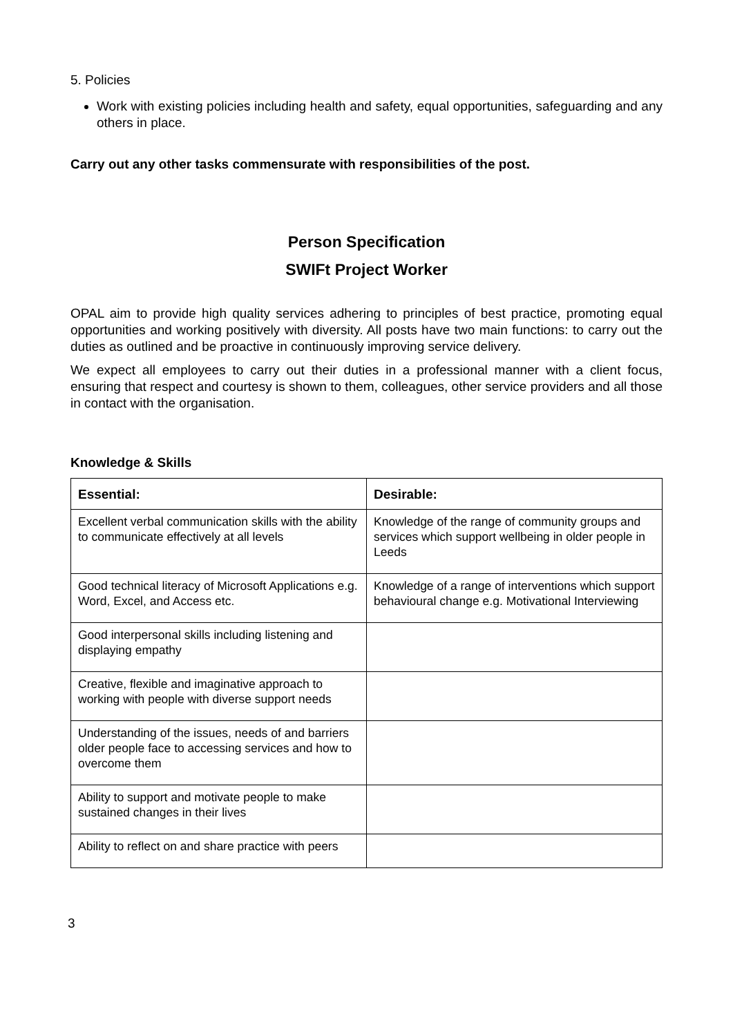5. Policies
Work with existing policies including health and safety, equal opportunities, safeguarding and any others in place.
Carry out any other tasks commensurate with responsibilities of the post.
Person Specification
SWIFt Project Worker
OPAL aim to provide high quality services adhering to principles of best practice, promoting equal opportunities and working positively with diversity. All posts have two main functions: to carry out the duties as outlined and be proactive in continuously improving service delivery.
We expect all employees to carry out their duties in a professional manner with a client focus, ensuring that respect and courtesy is shown to them, colleagues, other service providers and all those in contact with the organisation.
Knowledge & Skills
| Essential: | Desirable: |
| --- | --- |
| Excellent verbal communication skills with the ability to communicate effectively at all levels | Knowledge of the range of community groups and services which support wellbeing in older people in Leeds |
| Good technical literacy of Microsoft Applications e.g. Word, Excel, and Access etc. | Knowledge of a range of interventions which support behavioural change e.g. Motivational Interviewing |
| Good interpersonal skills including listening and displaying empathy | |
| Creative, flexible and imaginative approach to working with people with diverse support needs | |
| Understanding of the issues, needs of and barriers older people face to accessing services and how to overcome them | |
| Ability to support and motivate people to make sustained changes in their lives | |
| Ability to reflect on and share practice with peers | |
3